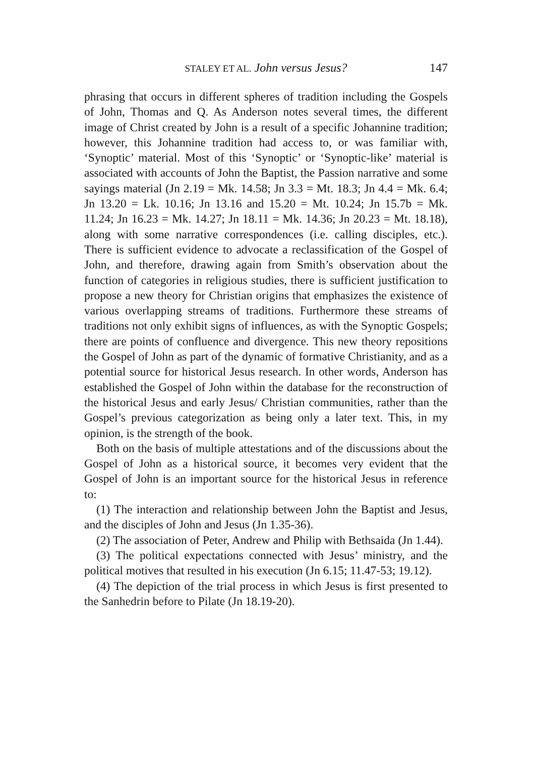STALEY ET AL. John versus Jesus?
147
phrasing that occurs in different spheres of tradition including the Gospels of John, Thomas and Q. As Anderson notes several times, the different image of Christ created by John is a result of a specific Johannine tradition; however, this Johannine tradition had access to, or was familiar with, ‘Synoptic’ material. Most of this ‘Synoptic’ or ‘Synoptic-like’ material is associated with accounts of John the Baptist, the Passion narrative and some sayings material (Jn 2.19 = Mk. 14.58; Jn 3.3 = Mt. 18.3; Jn 4.4 = Mk. 6.4; Jn 13.20 = Lk. 10.16; Jn 13.16 and 15.20 = Mt. 10.24; Jn 15.7b = Mk. 11.24; Jn 16.23 = Mk. 14.27; Jn 18.11 = Mk. 14.36; Jn 20.23 = Mt. 18.18), along with some narrative correspondences (i.e. calling disciples, etc.). There is sufficient evidence to advocate a reclassification of the Gospel of John, and therefore, drawing again from Smith’s observation about the function of categories in religious studies, there is sufficient justification to propose a new theory for Christian origins that emphasizes the existence of various overlapping streams of traditions. Furthermore these streams of traditions not only exhibit signs of influences, as with the Synoptic Gospels; there are points of confluence and divergence. This new theory repositions the Gospel of John as part of the dynamic of formative Christianity, and as a potential source for historical Jesus research. In other words, Anderson has established the Gospel of John within the database for the reconstruction of the historical Jesus and early Jesus/ Christian communities, rather than the Gospel’s previous categorization as being only a later text. This, in my opinion, is the strength of the book.
Both on the basis of multiple attestations and of the discussions about the Gospel of John as a historical source, it becomes very evident that the Gospel of John is an important source for the historical Jesus in reference to:
(1) The interaction and relationship between John the Baptist and Jesus, and the disciples of John and Jesus (Jn 1.35-36).
(2) The association of Peter, Andrew and Philip with Bethsaida (Jn 1.44).
(3) The political expectations connected with Jesus’ ministry, and the political motives that resulted in his execution (Jn 6.15; 11.47-53; 19.12).
(4) The depiction of the trial process in which Jesus is first presented to the Sanhedrin before to Pilate (Jn 18.19-20).